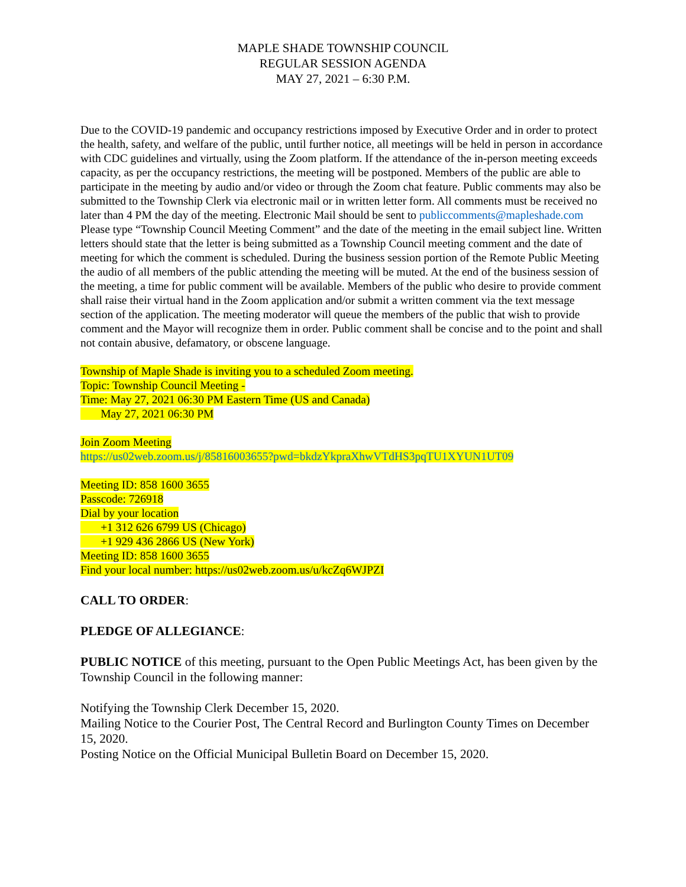MAPLE SHADE TOWNSHIP COUNCIL
REGULAR SESSION AGENDA
MAY 27, 2021 – 6:30 P.M.
Due to the COVID-19 pandemic and occupancy restrictions imposed by Executive Order and in order to protect the health, safety, and welfare of the public, until further notice, all meetings will be held in person in accordance with CDC guidelines and virtually, using the Zoom platform. If the attendance of the in-person meeting exceeds capacity, as per the occupancy restrictions, the meeting will be postponed. Members of the public are able to participate in the meeting by audio and/or video or through the Zoom chat feature. Public comments may also be submitted to the Township Clerk via electronic mail or in written letter form. All comments must be received no later than 4 PM the day of the meeting. Electronic Mail should be sent to publiccomments@mapleshade.com Please type “Township Council Meeting Comment” and the date of the meeting in the email subject line. Written letters should state that the letter is being submitted as a Township Council meeting comment and the date of meeting for which the comment is scheduled. During the business session portion of the Remote Public Meeting the audio of all members of the public attending the meeting will be muted. At the end of the business session of the meeting, a time for public comment will be available. Members of the public who desire to provide comment shall raise their virtual hand in the Zoom application and/or submit a written comment via the text message section of the application. The meeting moderator will queue the members of the public that wish to provide comment and the Mayor will recognize them in order. Public comment shall be concise and to the point and shall not contain abusive, defamatory, or obscene language.
Township of Maple Shade is inviting you to a scheduled Zoom meeting.
Topic: Township Council Meeting -
Time: May 27, 2021 06:30 PM Eastern Time (US and Canada)
May 27, 2021 06:30 PM
Join Zoom Meeting
https://us02web.zoom.us/j/85816003655?pwd=bkdzYkpraXhwVTdHS3pqTU1XYUN1UT09
Meeting ID: 858 1600 3655
Passcode: 726918
Dial by your location
+1 312 626 6799 US (Chicago)
+1 929 436 2866 US (New York)
Meeting ID: 858 1600 3655
Find your local number: https://us02web.zoom.us/u/kcZq6WJPZI
CALL TO ORDER:
PLEDGE OF ALLEGIANCE:
PUBLIC NOTICE of this meeting, pursuant to the Open Public Meetings Act, has been given by the Township Council in the following manner:
Notifying the Township Clerk December 15, 2020.
Mailing Notice to the Courier Post, The Central Record and Burlington County Times on December 15, 2020.
Posting Notice on the Official Municipal Bulletin Board on December 15, 2020.